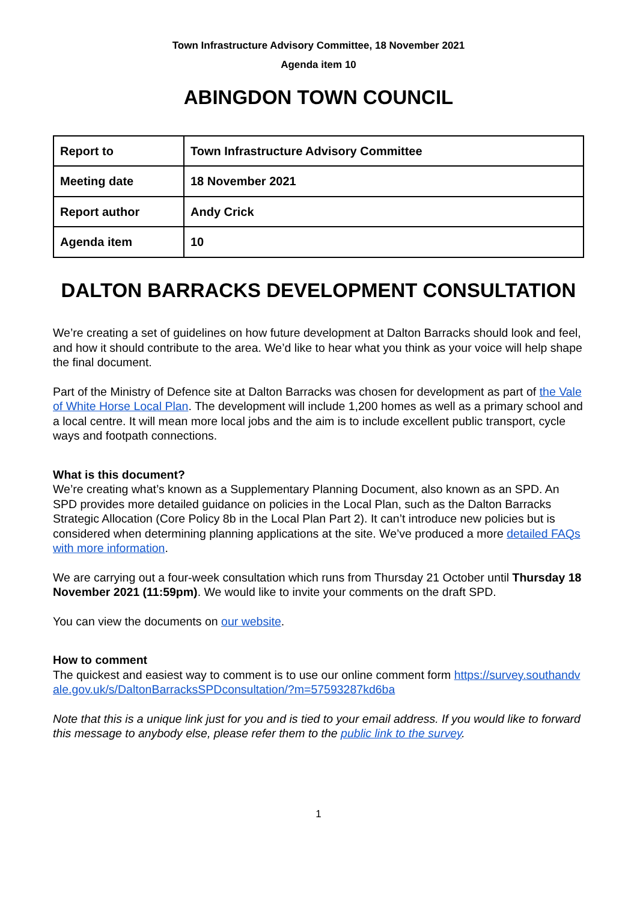Town Infrastructure Advisory Committee, 18 November 2021
Agenda item 10
ABINGDON TOWN COUNCIL
| Report to | Town Infrastructure Advisory Committee |
| Meeting date | 18 November 2021 |
| Report author | Andy Crick |
| Agenda item | 10 |
DALTON BARRACKS DEVELOPMENT CONSULTATION
We’re creating a set of guidelines on how future development at Dalton Barracks should look and feel, and how it should contribute to the area. We’d like to hear what you think as your voice will help shape the final document.
Part of the Ministry of Defence site at Dalton Barracks was chosen for development as part of the Vale of White Horse Local Plan. The development will include 1,200 homes as well as a primary school and a local centre. It will mean more local jobs and the aim is to include excellent public transport, cycle ways and footpath connections.
What is this document?
We’re creating what’s known as a Supplementary Planning Document, also known as an SPD. An SPD provides more detailed guidance on policies in the Local Plan, such as the Dalton Barracks Strategic Allocation (Core Policy 8b in the Local Plan Part 2). It can’t introduce new policies but is considered when determining planning applications at the site. We’ve produced a more detailed FAQs with more information.
We are carrying out a four-week consultation which runs from Thursday 21 October until Thursday 18 November 2021 (11:59pm). We would like to invite your comments on the draft SPD.
You can view the documents on our website.
How to comment
The quickest and easiest way to comment is to use our online comment form https://survey.southandvale.gov.uk/s/DaltonBarracksSPDconsultation/?m=57593287kd6ba
Note that this is a unique link just for you and is tied to your email address. If you would like to forward this message to anybody else, please refer them to the public link to the survey.
1